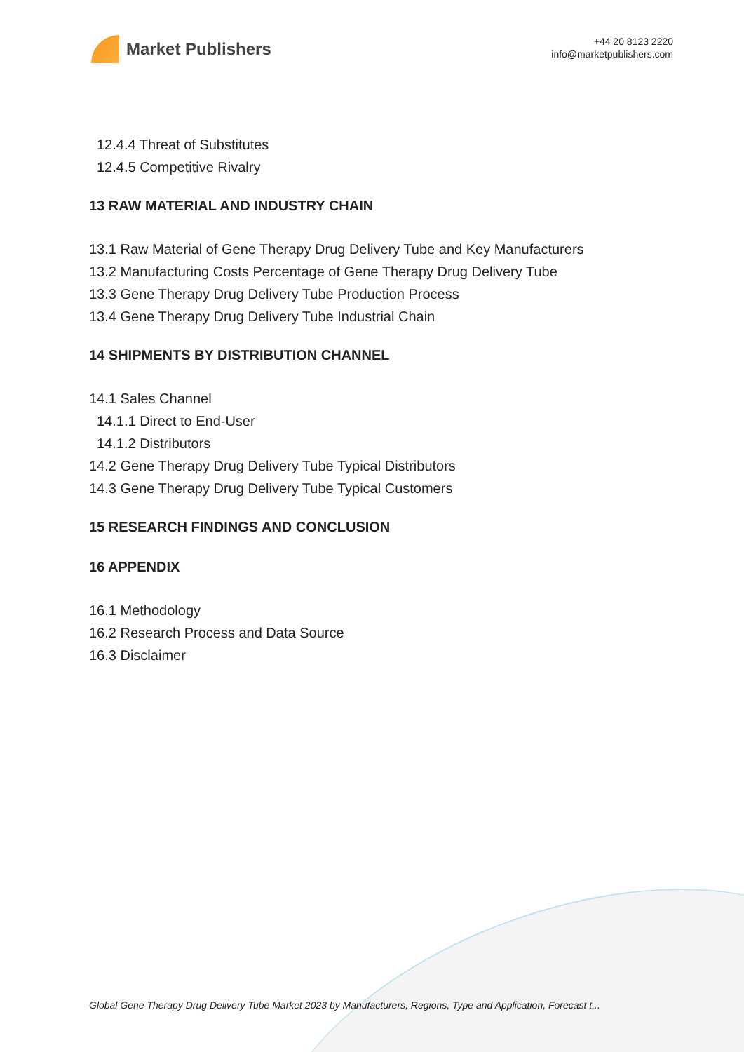Market Publishers
+44 20 8123 2220
info@marketpublishers.com
12.4.4 Threat of Substitutes
12.4.5 Competitive Rivalry
13 RAW MATERIAL AND INDUSTRY CHAIN
13.1 Raw Material of Gene Therapy Drug Delivery Tube and Key Manufacturers
13.2 Manufacturing Costs Percentage of Gene Therapy Drug Delivery Tube
13.3 Gene Therapy Drug Delivery Tube Production Process
13.4 Gene Therapy Drug Delivery Tube Industrial Chain
14 SHIPMENTS BY DISTRIBUTION CHANNEL
14.1 Sales Channel
14.1.1 Direct to End-User
14.1.2 Distributors
14.2 Gene Therapy Drug Delivery Tube Typical Distributors
14.3 Gene Therapy Drug Delivery Tube Typical Customers
15 RESEARCH FINDINGS AND CONCLUSION
16 APPENDIX
16.1 Methodology
16.2 Research Process and Data Source
16.3 Disclaimer
Global Gene Therapy Drug Delivery Tube Market 2023 by Manufacturers, Regions, Type and Application, Forecast t...